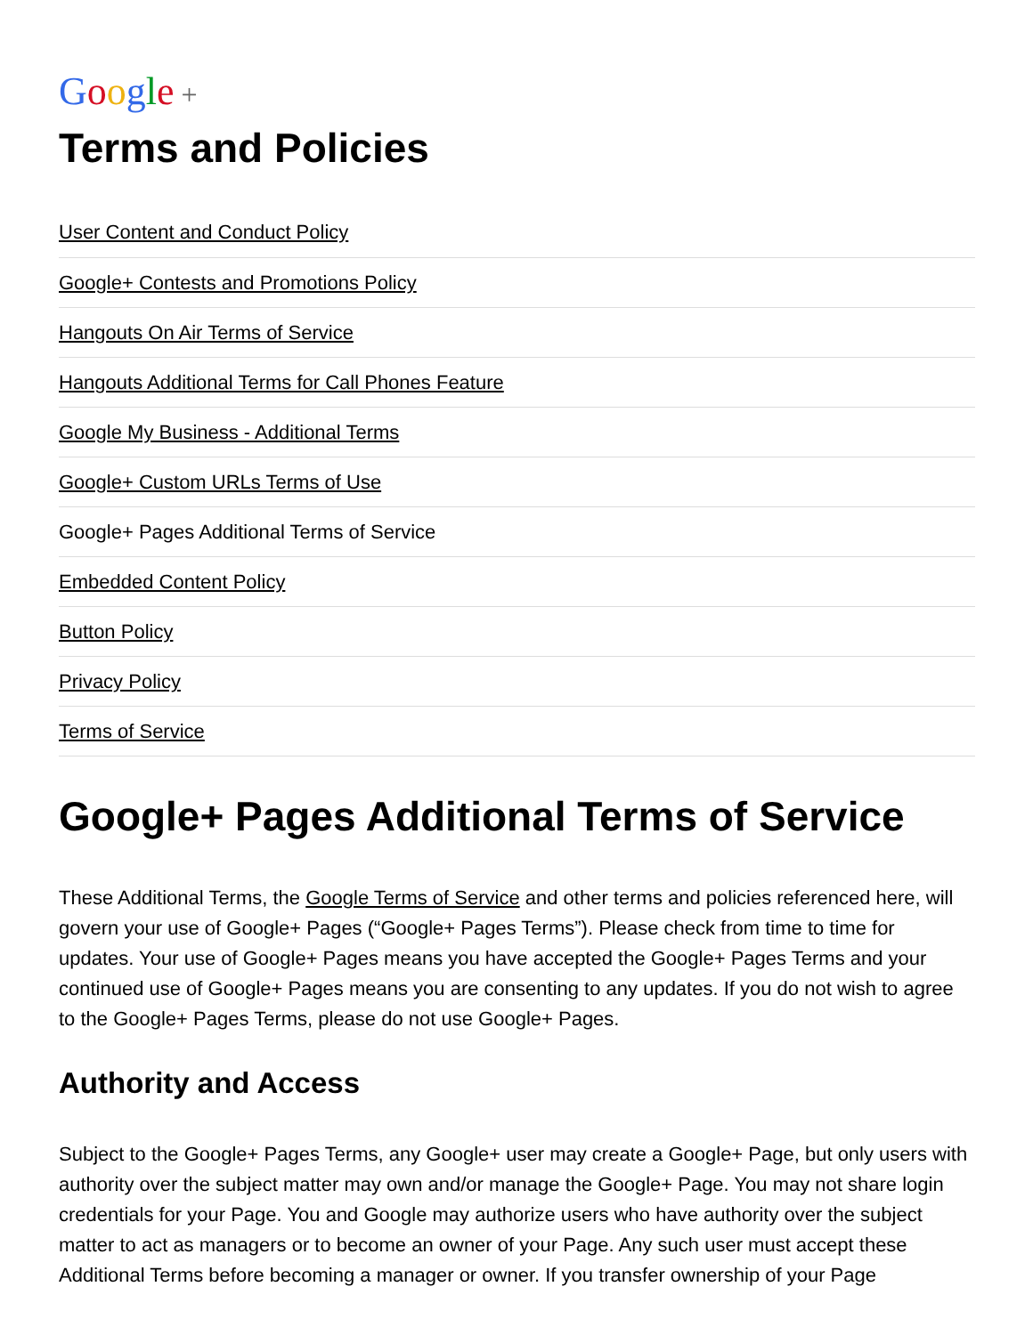Google +
Terms and Policies
User Content and Conduct Policy
Google+ Contests and Promotions Policy
Hangouts On Air Terms of Service
Hangouts Additional Terms for Call Phones Feature
Google My Business - Additional Terms
Google+ Custom URLs Terms of Use
Google+ Pages Additional Terms of Service
Embedded Content Policy
Button Policy
Privacy Policy
Terms of Service
Google+ Pages Additional Terms of Service
These Additional Terms, the Google Terms of Service and other terms and policies referenced here, will govern your use of Google+ Pages (“Google+ Pages Terms”). Please check from time to time for updates. Your use of Google+ Pages means you have accepted the Google+ Pages Terms and your continued use of Google+ Pages means you are consenting to any updates. If you do not wish to agree to the Google+ Pages Terms, please do not use Google+ Pages.
Authority and Access
Subject to the Google+ Pages Terms, any Google+ user may create a Google+ Page, but only users with authority over the subject matter may own and/or manage the Google+ Page. You may not share login credentials for your Page. You and Google may authorize users who have authority over the subject matter to act as managers or to become an owner of your Page. Any such user must accept these Additional Terms before becoming a manager or owner. If you transfer ownership of your Page